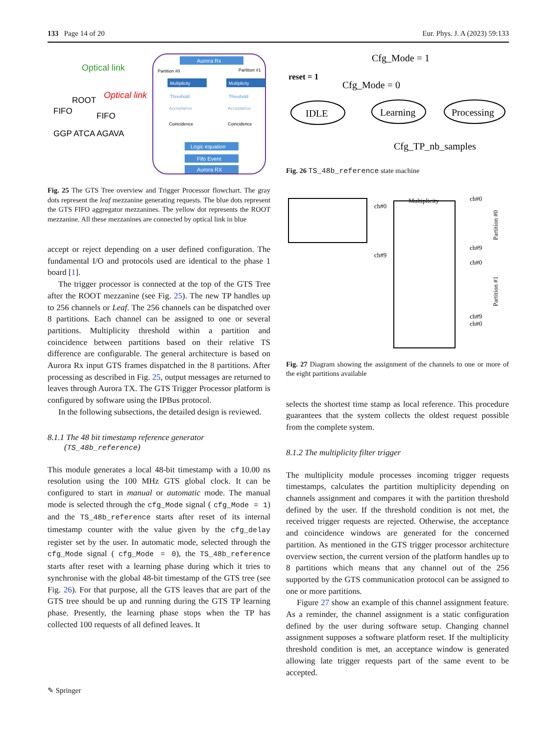133 Page 14 of 20 Eur. Phys. J. A (2023) 59:133
Aurora Rx
Optical link
Optical link
ROOT
FIFO
FIFO
GGP ATCA AGAVA
Partition #0
Partition #1
Multiplicity
Multiplicity
Threshold
Threshold
Acceptance
Acceptance
Coincidence
Coincidence
Logic equation
Fifo Event
Aurora RX
Fig. 25 The GTS Tree overview and Trigger Processor flowchart. The gray dots represent the leaf mezzanine generating requests. The blue dots represent the GTS FIFO aggregator mezzanines. The yellow dot represents the ROOT mezzanine. All these mezzanines are connected by optical link in blue
accept or reject depending on a user defined configuration. The fundamental I/O and protocols used are identical to the phase 1 board [1].
The trigger processor is connected at the top of the GTS Tree after the ROOT mezzanine (see Fig. 25). The new TP handles up to 256 channels or Leaf. The 256 channels can be dispatched over 8 partitions. Each channel can be assigned to one or several partitions. Multiplicity threshold within a partition and coincidence between partitions based on their relative TS difference are configurable. The general architecture is based on Aurora Rx input GTS frames dispatched in the 8 partitions. After processing as described in Fig. 25, output messages are returned to leaves through Aurora TX. The GTS Trigger Processor platform is configured by software using the IPBus protocol.
In the following subsections, the detailed design is reviewed.
8.1.1 The 48 bit timestamp reference generator
(TS_48b_reference)
This module generates a local 48-bit timestamp with a 10.00 ns resolution using the 100 MHz GTS global clock. It can be configured to start in manual or automatic mode. The manual mode is selected through the cfg_Mode signal ( cfg_Mode = 1) and the TS_48b_reference starts after reset of its internal timestamp counter with the value given by the cfg_delay register set by the user. In automatic mode, selected through the cfg_Mode signal ( cfg_Mode = 0), the TS_48b_reference starts after reset with a learning phase during which it tries to synchronise with the global 48-bit timestamp of the GTS tree (see Fig. 26). For that purpose, all the GTS leaves that are part of the GTS tree should be up and running during the GTS TP learning phase. Presently, the learning phase stops when the TP has collected 100 requests of all defined leaves. It
Cfg_Mode = 1
reset = 1
Cfg_Mode = 0
IDLE
Learning
Processing
Cfg_TP_nb_samples
Fig. 26 TS_48b_reference state machine
ch#0
ch#9
Multiplicity
ch#0
ch#9
ch#0
ch#9
ch#0
Partition #0
Partition #1
Fig. 27 Diagram showing the assignment of the channels to one or more of the eight partitions available
selects the shortest time stamp as local reference. This procedure guarantees that the system collects the oldest request possible from the complete system.
8.1.2 The multiplicity filter trigger
The multiplicity module processes incoming trigger requests timestamps, calculates the partition multiplicity depending on channels assignment and compares it with the partition threshold defined by the user. If the threshold condition is not met, the received trigger requests are rejected. Otherwise, the acceptance and coincidence windows are generated for the concerned partition. As mentioned in the GTS trigger processor architecture overview section, the current version of the platform handles up to 8 partitions which means that any channel out of the 256 supported by the GTS communication protocol can be assigned to one or more partitions.
Figure 27 show an example of this channel assignment feature. As a reminder, the channel assignment is a static configuration defined by the user during software setup. Changing channel assignment supposes a software platform reset. If the multiplicity threshold condition is met, an acceptance window is generated allowing late trigger requests part of the same event to be accepted.
✎ Springer